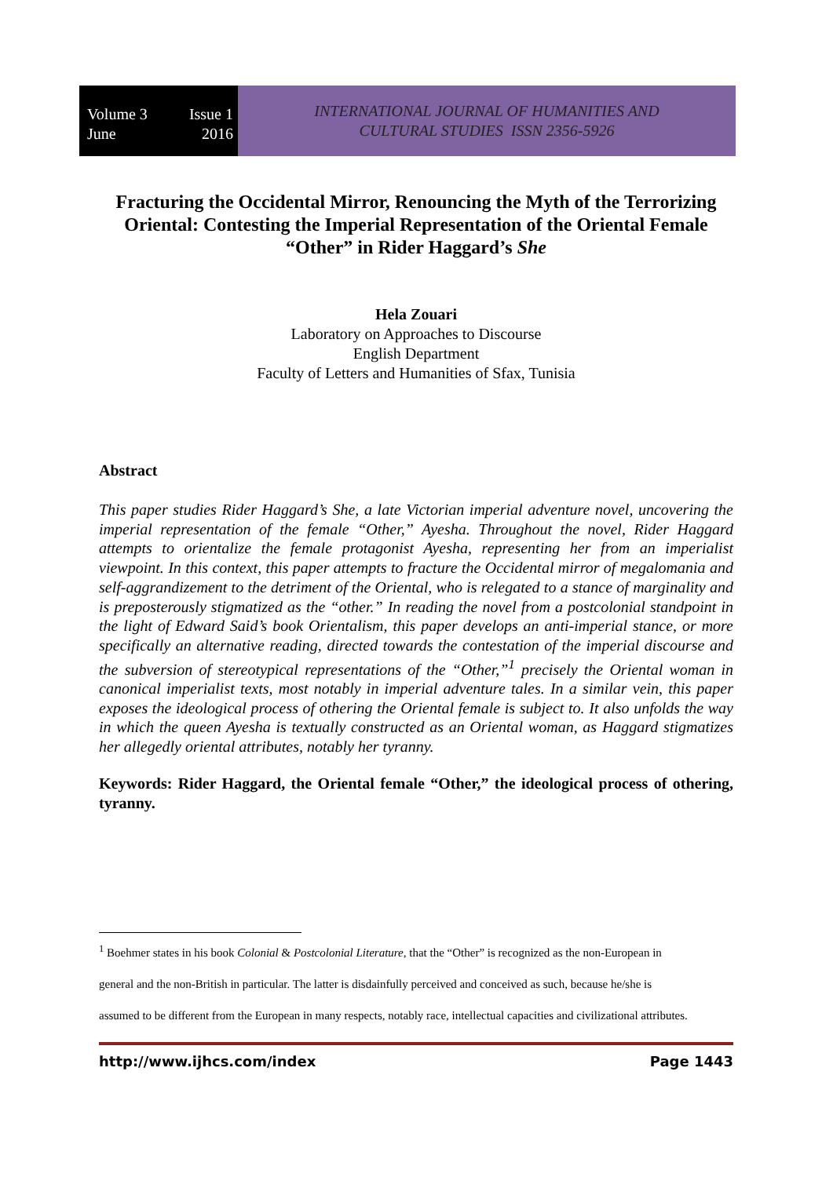Volume 3 Issue 1
June 2016
INTERNATIONAL JOURNAL OF HUMANITIES AND
CULTURAL STUDIES ISSN 2356-5926
Fracturing the Occidental Mirror, Renouncing the Myth of the Terrorizing Oriental: Contesting the Imperial Representation of the Oriental Female “Other” in Rider Haggard’s She
Hela Zouari
Laboratory on Approaches to Discourse
English Department
Faculty of Letters and Humanities of Sfax, Tunisia
Abstract
This paper studies Rider Haggard’s She, a late Victorian imperial adventure novel, uncovering the imperial representation of the female “Other,” Ayesha. Throughout the novel, Rider Haggard attempts to orientalize the female protagonist Ayesha, representing her from an imperialist viewpoint. In this context, this paper attempts to fracture the Occidental mirror of megalomania and self-aggrandizement to the detriment of the Oriental, who is relegated to a stance of marginality and is preposterously stigmatized as the “other.” In reading the novel from a postcolonial standpoint in the light of Edward Said’s book Orientalism, this paper develops an anti-imperial stance, or more specifically an alternative reading, directed towards the contestation of the imperial discourse and the subversion of stereotypical representations of the “Other,”<sup>1</sup> precisely the Oriental woman in canonical imperialist texts, most notably in imperial adventure tales. In a similar vein, this paper exposes the ideological process of othering the Oriental female is subject to. It also unfolds the way in which the queen Ayesha is textually constructed as an Oriental woman, as Haggard stigmatizes her allegedly oriental attributes, notably her tyranny.
Keywords: Rider Haggard, the Oriental female “Other,” the ideological process of othering, tyranny.
<sup>1</sup> Boehmer states in his book Colonial & Postcolonial Literature, that the “Other” is recognized as the non-European in
general and the non-British in particular. The latter is disdainfully perceived and conceived as such, because he/she is
assumed to be different from the European in many respects, notably race, intellectual capacities and civilizational attributes.
http://www.ijhcs.com/index Page 1443